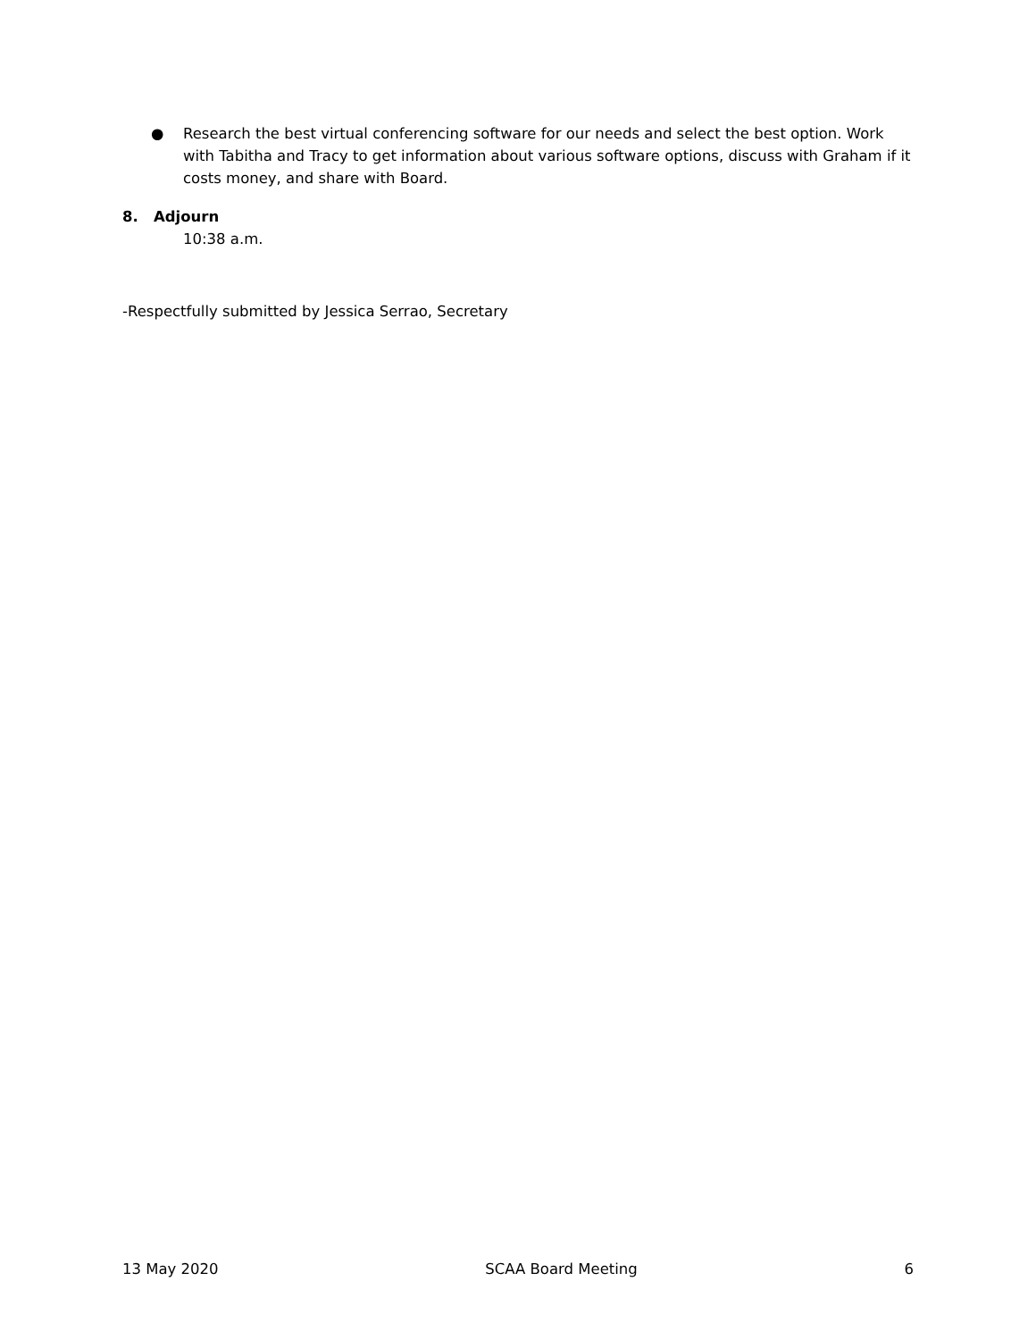● Research the best virtual conferencing software for our needs and select the best option. Work with Tabitha and Tracy to get information about various software options, discuss with Graham if it costs money, and share with Board.
8. Adjourn
10:38 a.m.
-Respectfully submitted by Jessica Serrao, Secretary
13 May 2020 SCAA Board Meeting 6